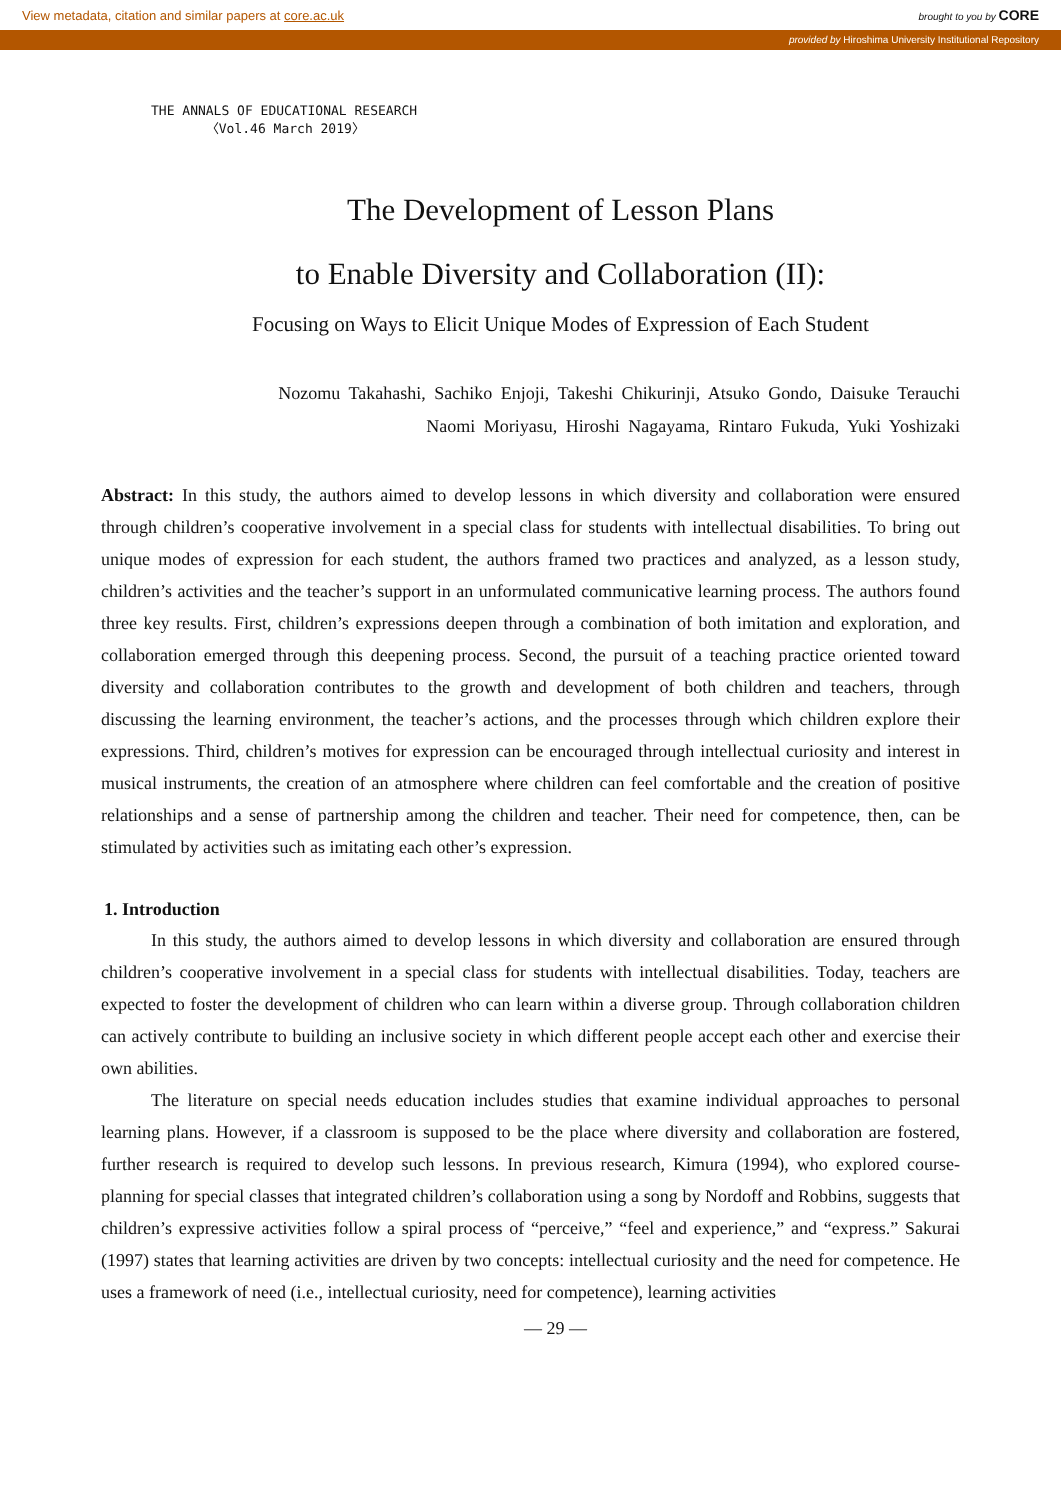View metadata, citation and similar papers at core.ac.uk brought to you by CORE
provided by Hiroshima University Institutional Repository
THE ANNALS OF EDUCATIONAL RESEARCH
〈Vol.46 March 2019〉
The Development of Lesson Plans
to Enable Diversity and Collaboration (II):
Focusing on Ways to Elicit Unique Modes of Expression of Each Student
Nozomu Takahashi, Sachiko Enjoji, Takeshi Chikurinji, Atsuko Gondo, Daisuke Terauchi
Naomi Moriyasu, Hiroshi Nagayama, Rintaro Fukuda, Yuki Yoshizaki
Abstract: In this study, the authors aimed to develop lessons in which diversity and collaboration were ensured through children’s cooperative involvement in a special class for students with intellectual disabilities. To bring out unique modes of expression for each student, the authors framed two practices and analyzed, as a lesson study, children’s activities and the teacher’s support in an unformulated communicative learning process. The authors found three key results. First, children’s expressions deepen through a combination of both imitation and exploration, and collaboration emerged through this deepening process. Second, the pursuit of a teaching practice oriented toward diversity and collaboration contributes to the growth and development of both children and teachers, through discussing the learning environment, the teacher’s actions, and the processes through which children explore their expressions. Third, children’s motives for expression can be encouraged through intellectual curiosity and interest in musical instruments, the creation of an atmosphere where children can feel comfortable and the creation of positive relationships and a sense of partnership among the children and teacher. Their need for competence, then, can be stimulated by activities such as imitating each other’s expression.
1. Introduction
In this study, the authors aimed to develop lessons in which diversity and collaboration are ensured through children’s cooperative involvement in a special class for students with intellectual disabilities. Today, teachers are expected to foster the development of children who can learn within a diverse group. Through collaboration children can actively contribute to building an inclusive society in which different people accept each other and exercise their own abilities.
The literature on special needs education includes studies that examine individual approaches to personal learning plans. However, if a classroom is supposed to be the place where diversity and collaboration are fostered, further research is required to develop such lessons. In previous research, Kimura (1994), who explored course-planning for special classes that integrated children’s collaboration using a song by Nordoff and Robbins, suggests that children’s expressive activities follow a spiral process of “perceive,” “feel and experience,” and “express.” Sakurai (1997) states that learning activities are driven by two concepts: intellectual curiosity and the need for competence. He uses a framework of need (i.e., intellectual curiosity, need for competence), learning activities
— 29 —